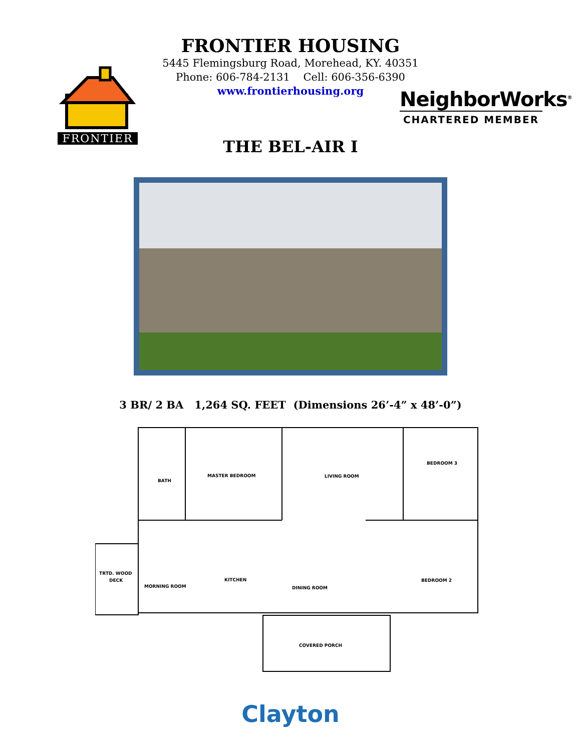FRONTIER
FRONTIER HOUSING
5445 Flemingsburg Road, Morehead, KY. 40351
Phone: 606-784-2131 Cell: 606-356-6390
www.frontierhousing.org
NeighborWorks<sup>®</sup>
CHARTERED MEMBER
THE BEL-AIR I
3 BR/ 2 BA 1,264 SQ. FEET (Dimensions 26’-4” x 48’-0”)
BATH
MASTER BEDROOM
LIVING ROOM
BEDROOM 3
TRTD. WOOD
DECK
MORNING ROOM
KITCHEN
DINING ROOM
BEDROOM 2
COVERED PORCH
Clayton